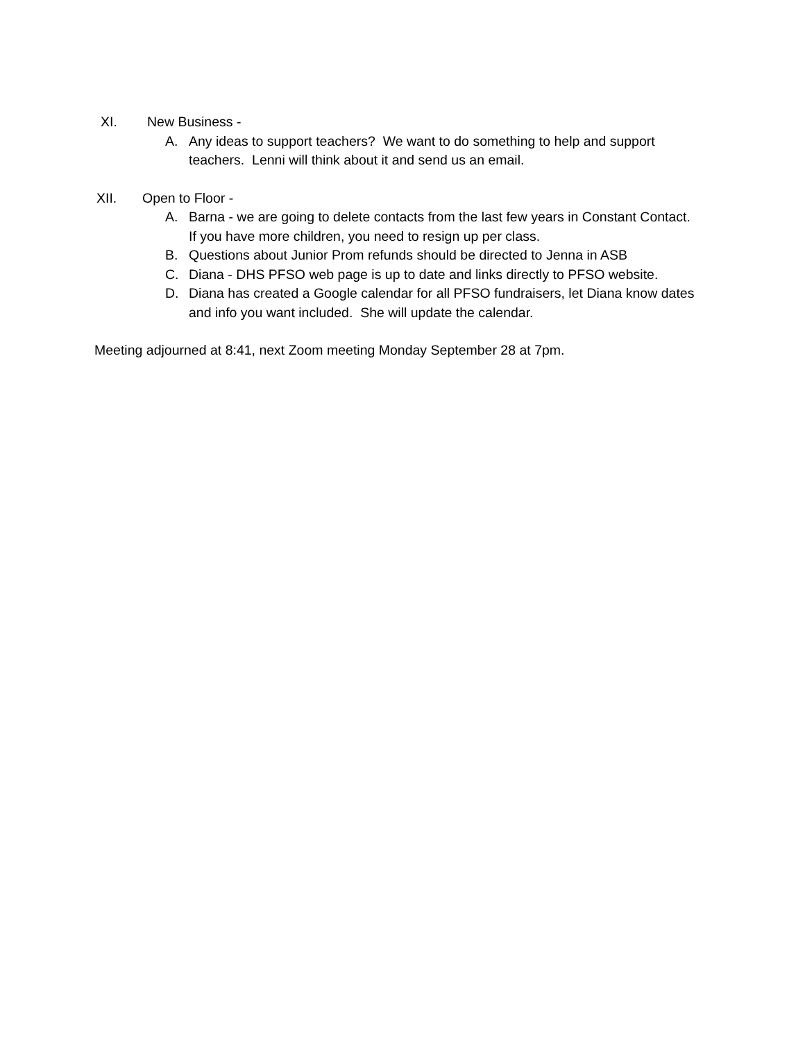XI. New Business -
A. Any ideas to support teachers? We want to do something to help and support teachers. Lenni will think about it and send us an email.
XII. Open to Floor -
A. Barna - we are going to delete contacts from the last few years in Constant Contact. If you have more children, you need to resign up per class.
B. Questions about Junior Prom refunds should be directed to Jenna in ASB
C. Diana - DHS PFSO web page is up to date and links directly to PFSO website.
D. Diana has created a Google calendar for all PFSO fundraisers, let Diana know dates and info you want included. She will update the calendar.
Meeting adjourned at 8:41, next Zoom meeting Monday September 28 at 7pm.